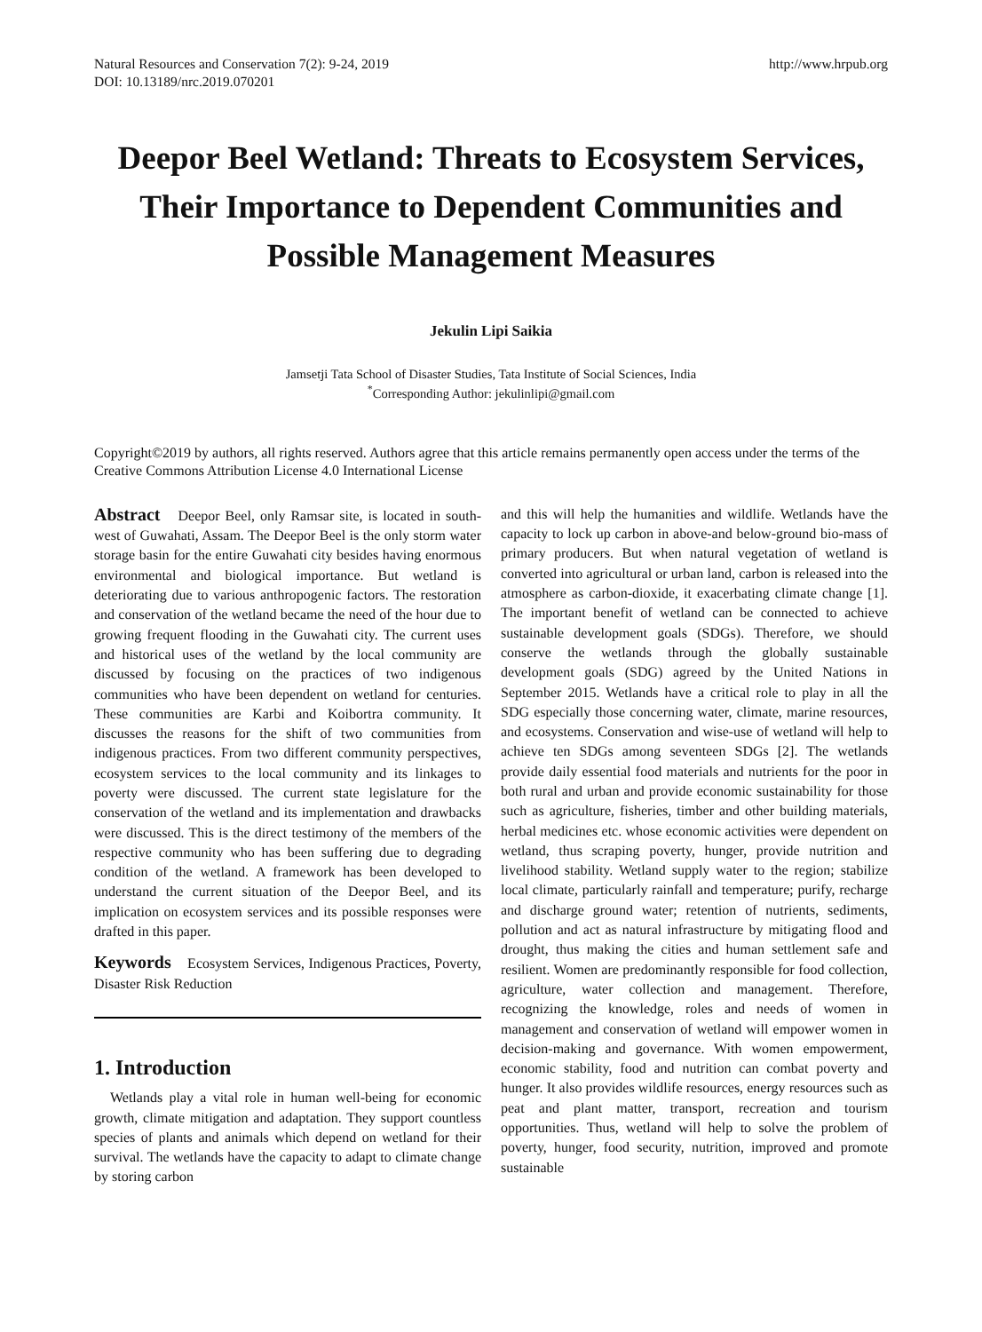Natural Resources and Conservation 7(2): 9-24, 2019
DOI: 10.13189/nrc.2019.070201
http://www.hrpub.org
Deepor Beel Wetland: Threats to Ecosystem Services, Their Importance to Dependent Communities and Possible Management Measures
Jekulin Lipi Saikia
Jamsetji Tata School of Disaster Studies, Tata Institute of Social Sciences, India
<sup>*</sup> Corresponding Author: jekulinlipi@gmail.com
Copyright©2019 by authors, all rights reserved. Authors agree that this article remains permanently open access under the terms of the Creative Commons Attribution License 4.0 International License
Abstract Deepor Beel, only Ramsar site, is located in south-west of Guwahati, Assam. The Deepor Beel is the only storm water storage basin for the entire Guwahati city besides having enormous environmental and biological importance. But wetland is deteriorating due to various anthropogenic factors. The restoration and conservation of the wetland became the need of the hour due to growing frequent flooding in the Guwahati city. The current uses and historical uses of the wetland by the local community are discussed by focusing on the practices of two indigenous communities who have been dependent on wetland for centuries. These communities are Karbi and Koibortra community. It discusses the reasons for the shift of two communities from indigenous practices. From two different community perspectives, ecosystem services to the local community and its linkages to poverty were discussed. The current state legislature for the conservation of the wetland and its implementation and drawbacks were discussed. This is the direct testimony of the members of the respective community who has been suffering due to degrading condition of the wetland. A framework has been developed to understand the current situation of the Deepor Beel, and its implication on ecosystem services and its possible responses were drafted in this paper.
Keywords Ecosystem Services, Indigenous Practices, Poverty, Disaster Risk Reduction
1. Introduction
Wetlands play a vital role in human well-being for economic growth, climate mitigation and adaptation. They support countless species of plants and animals which depend on wetland for their survival. The wetlands have the capacity to adapt to climate change by storing carbon
and this will help the humanities and wildlife. Wetlands have the capacity to lock up carbon in above-and below-ground bio-mass of primary producers. But when natural vegetation of wetland is converted into agricultural or urban land, carbon is released into the atmosphere as carbon-dioxide, it exacerbating climate change [1]. The important benefit of wetland can be connected to achieve sustainable development goals (SDGs). Therefore, we should conserve the wetlands through the globally sustainable development goals (SDG) agreed by the United Nations in September 2015. Wetlands have a critical role to play in all the SDG especially those concerning water, climate, marine resources, and ecosystems. Conservation and wise-use of wetland will help to achieve ten SDGs among seventeen SDGs [2]. The wetlands provide daily essential food materials and nutrients for the poor in both rural and urban and provide economic sustainability for those such as agriculture, fisheries, timber and other building materials, herbal medicines etc. whose economic activities were dependent on wetland, thus scraping poverty, hunger, provide nutrition and livelihood stability. Wetland supply water to the region; stabilize local climate, particularly rainfall and temperature; purify, recharge and discharge ground water; retention of nutrients, sediments, pollution and act as natural infrastructure by mitigating flood and drought, thus making the cities and human settlement safe and resilient. Women are predominantly responsible for food collection, agriculture, water collection and management. Therefore, recognizing the knowledge, roles and needs of women in management and conservation of wetland will empower women in decision-making and governance. With women empowerment, economic stability, food and nutrition can combat poverty and hunger. It also provides wildlife resources, energy resources such as peat and plant matter, transport, recreation and tourism opportunities. Thus, wetland will help to solve the problem of poverty, hunger, food security, nutrition, improved and promote sustainable